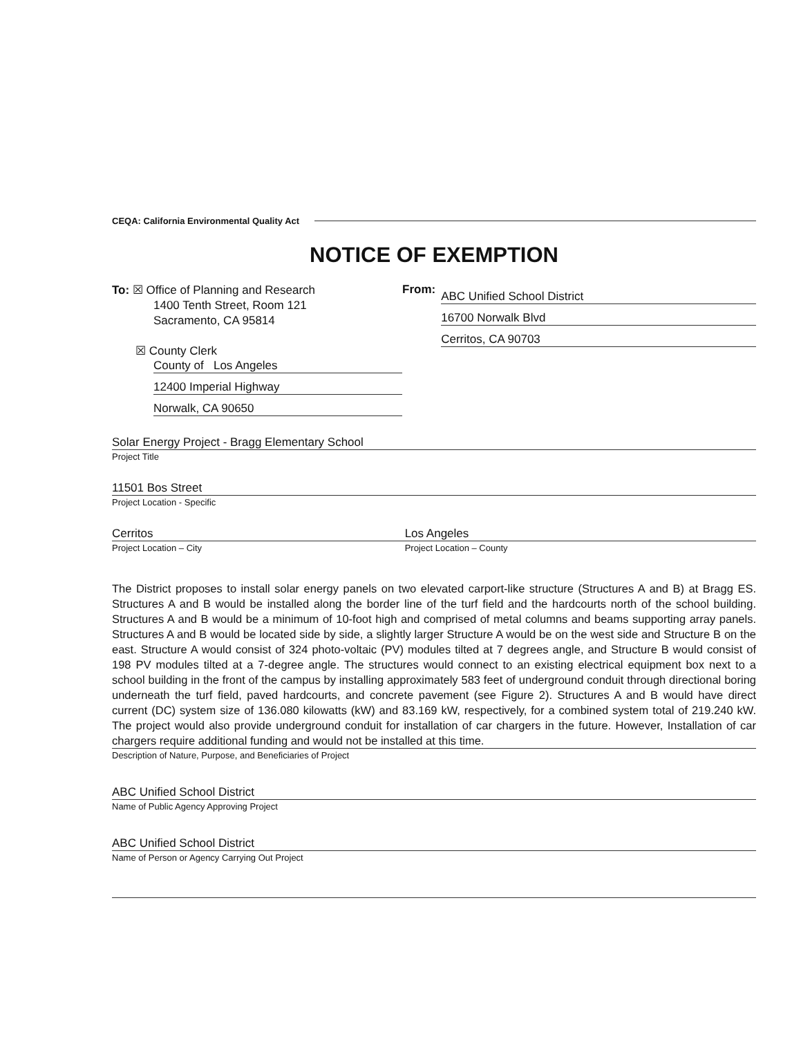CEQA: California Environmental Quality Act
NOTICE OF EXEMPTION
To: ☒ Office of Planning and Research
1400 Tenth Street, Room 121
Sacramento, CA 95814
☒ County Clerk
County of Los Angeles
12400 Imperial Highway
Norwalk, CA 90650
From:
ABC Unified School District
16700 Norwalk Blvd
Cerritos, CA 90703
Solar Energy Project - Bragg Elementary School
Project Title
11501 Bos Street
Project Location - Specific
Cerritos
Project Location – City
Los Angeles
Project Location – County
The District proposes to install solar energy panels on two elevated carport-like structure (Structures A and B) at Bragg ES. Structures A and B would be installed along the border line of the turf field and the hardcourts north of the school building. Structures A and B would be a minimum of 10-foot high and comprised of metal columns and beams supporting array panels. Structures A and B would be located side by side, a slightly larger Structure A would be on the west side and Structure B on the east. Structure A would consist of 324 photo-voltaic (PV) modules tilted at 7 degrees angle, and Structure B would consist of 198 PV modules tilted at a 7-degree angle. The structures would connect to an existing electrical equipment box next to a school building in the front of the campus by installing approximately 583 feet of underground conduit through directional boring underneath the turf field, paved hardcourts, and concrete pavement (see Figure 2). Structures A and B would have direct current (DC) system size of 136.080 kilowatts (kW) and 83.169 kW, respectively, for a combined system total of 219.240 kW. The project would also provide underground conduit for installation of car chargers in the future. However, Installation of car chargers require additional funding and would not be installed at this time.
Description of Nature, Purpose, and Beneficiaries of Project
ABC Unified School District
Name of Public Agency Approving Project
ABC Unified School District
Name of Person or Agency Carrying Out Project